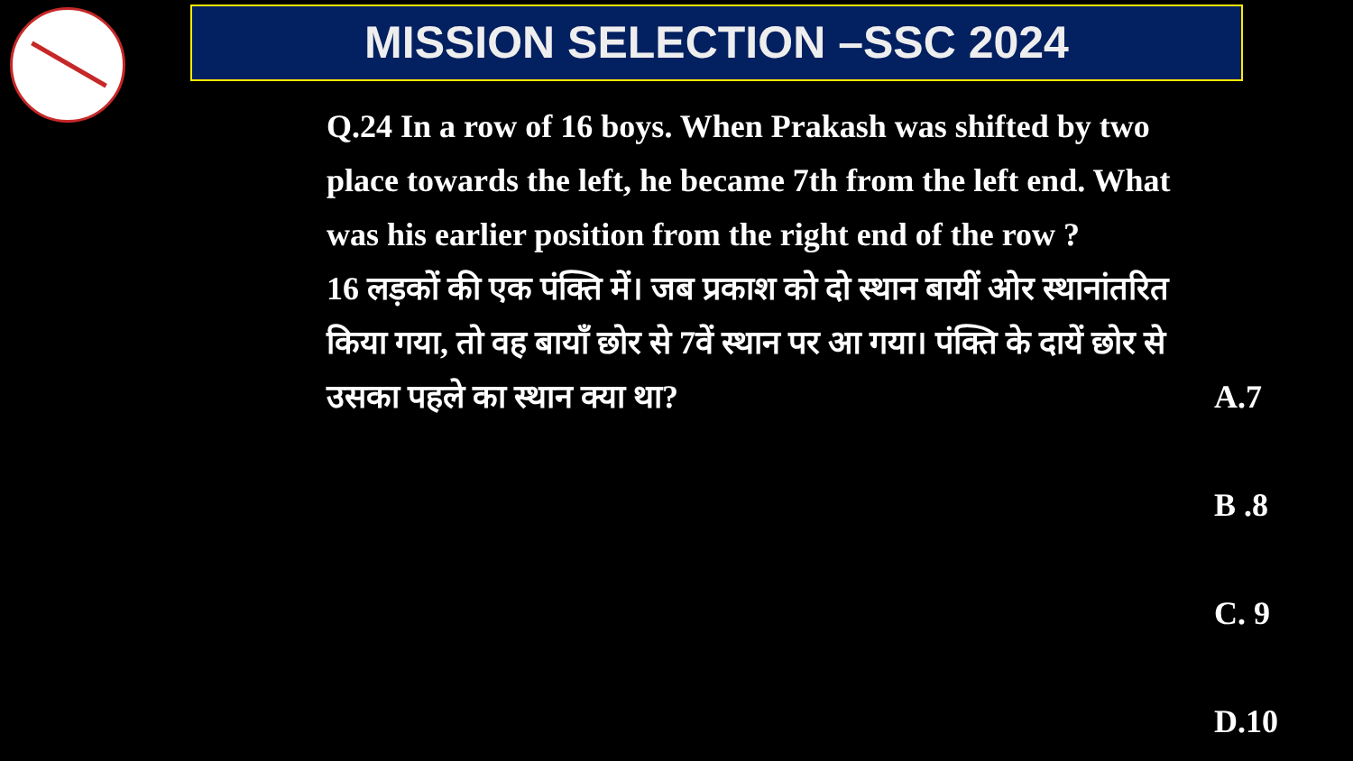MISSION SELECTION –SSC 2024
Q.24 In a row of 16 boys. When Prakash was shifted by two place towards the left, he became 7th from the left end. What was his earlier position from the right end of the row ?
16 लड़कों की एक पंक्ति में। जब प्रकाश को दो स्थान बायीं ओर स्थानांतरित किया गया, तो वह बायाँ छोर से 7वें स्थान पर आ गया। पंक्ति के दायें छोर से उसका पहले का स्थान क्या था?
A.7
B .8
C. 9
D.10